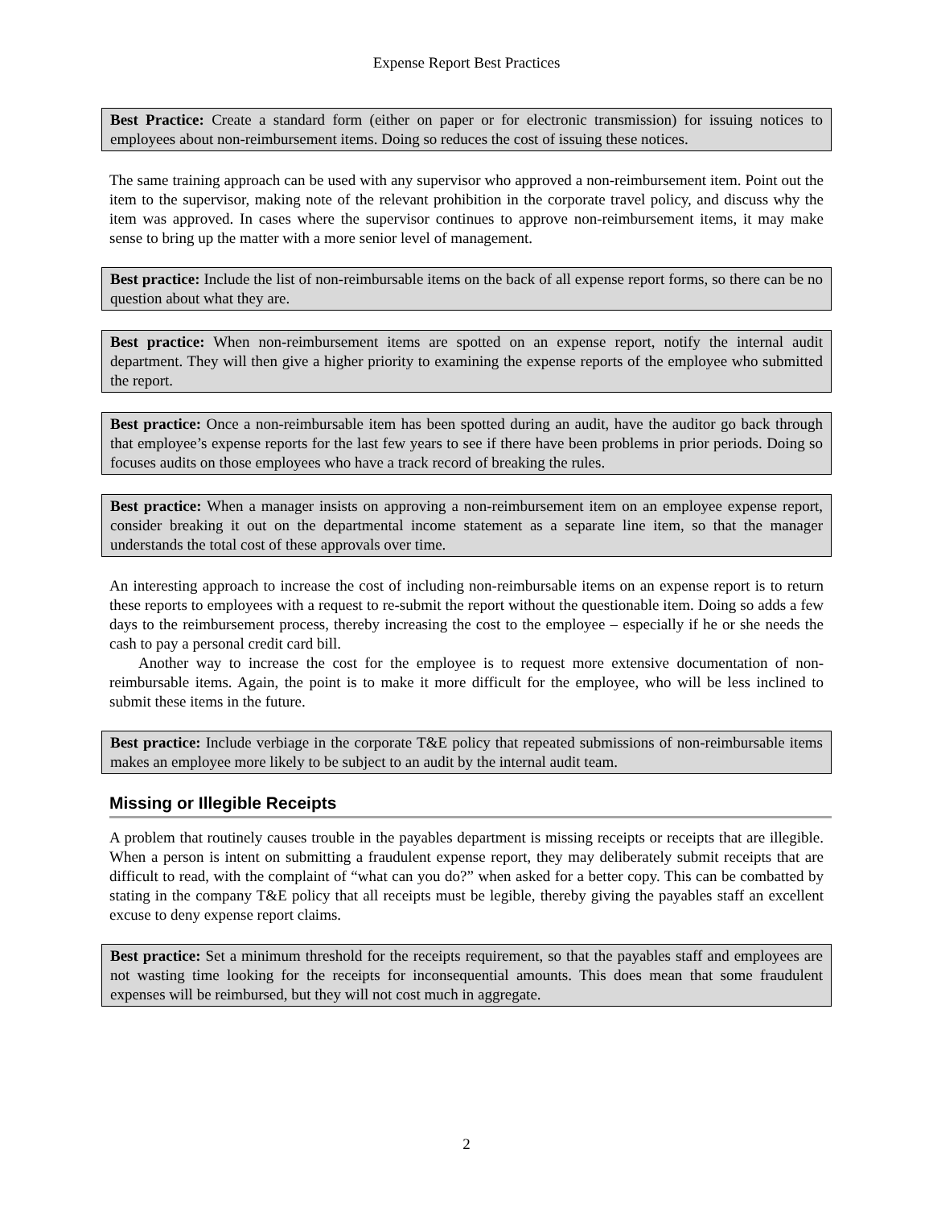Expense Report Best Practices
Best Practice: Create a standard form (either on paper or for electronic transmission) for issuing notices to employees about non-reimbursement items. Doing so reduces the cost of issuing these notices.
The same training approach can be used with any supervisor who approved a non-reimbursement item. Point out the item to the supervisor, making note of the relevant prohibition in the corporate travel policy, and discuss why the item was approved. In cases where the supervisor continues to approve non-reimbursement items, it may make sense to bring up the matter with a more senior level of management.
Best practice: Include the list of non-reimbursable items on the back of all expense report forms, so there can be no question about what they are.
Best practice: When non-reimbursement items are spotted on an expense report, notify the internal audit department. They will then give a higher priority to examining the expense reports of the employee who submitted the report.
Best practice: Once a non-reimbursable item has been spotted during an audit, have the auditor go back through that employee’s expense reports for the last few years to see if there have been problems in prior periods. Doing so focuses audits on those employees who have a track record of breaking the rules.
Best practice: When a manager insists on approving a non-reimbursement item on an employee expense report, consider breaking it out on the departmental income statement as a separate line item, so that the manager understands the total cost of these approvals over time.
An interesting approach to increase the cost of including non-reimbursable items on an expense report is to return these reports to employees with a request to re-submit the report without the questionable item. Doing so adds a few days to the reimbursement process, thereby increasing the cost to the employee – especially if he or she needs the cash to pay a personal credit card bill.
Another way to increase the cost for the employee is to request more extensive documentation of non-reimbursable items. Again, the point is to make it more difficult for the employee, who will be less inclined to submit these items in the future.
Best practice: Include verbiage in the corporate T&E policy that repeated submissions of non-reimbursable items makes an employee more likely to be subject to an audit by the internal audit team.
Missing or Illegible Receipts
A problem that routinely causes trouble in the payables department is missing receipts or receipts that are illegible. When a person is intent on submitting a fraudulent expense report, they may deliberately submit receipts that are difficult to read, with the complaint of “what can you do?” when asked for a better copy. This can be combatted by stating in the company T&E policy that all receipts must be legible, thereby giving the payables staff an excellent excuse to deny expense report claims.
Best practice: Set a minimum threshold for the receipts requirement, so that the payables staff and employees are not wasting time looking for the receipts for inconsequential amounts. This does mean that some fraudulent expenses will be reimbursed, but they will not cost much in aggregate.
2